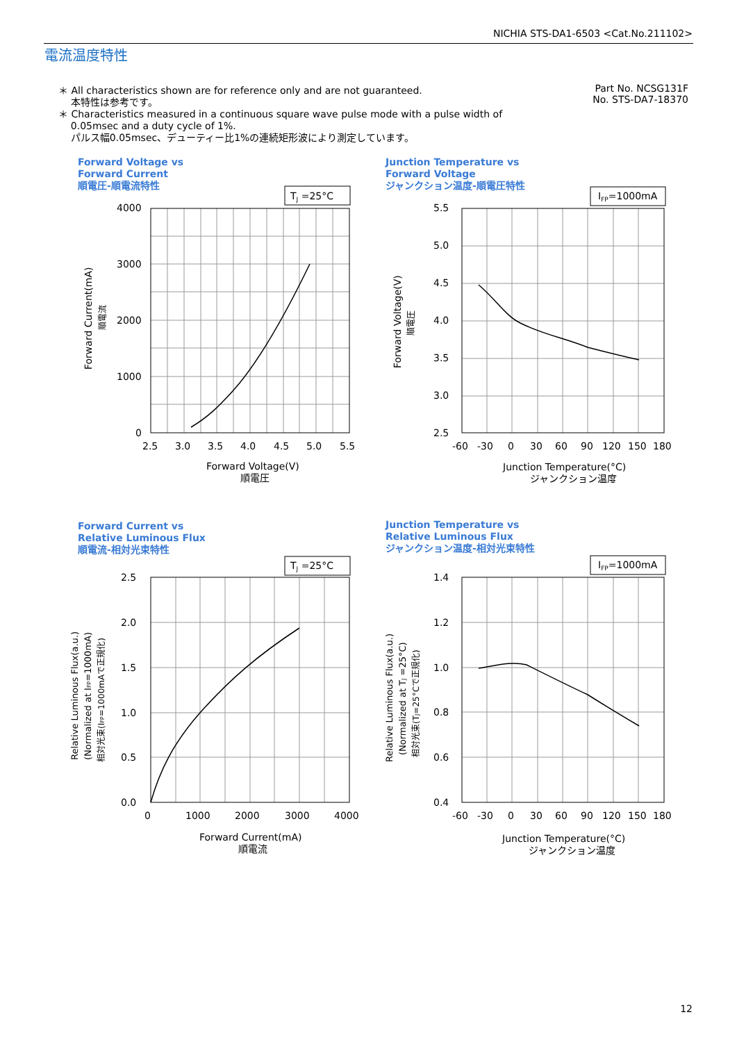NICHIA STS-DA1-6503 <Cat.No.211102>
電流温度特性
Part No. NCSG131F
No. STS-DA7-18370
＊ All characteristics shown are for reference only and are not guaranteed.
本特性は参考です。
＊ Characteristics measured in a continuous square wave pulse mode with a pulse width of
0.05msec and a duty cycle of 1%.
パルス幅0.05msec、デューティー比1%の連続矩形波により測定しています。
Forward Voltage vs
Forward Current
順電圧-順電流特性
TJ =25°C
4000
3000
2000
1000
0
2.5
3.0
3.5
4.0
4.5
5.0
5.5
Forward Voltage(V)
順電圧
Forward Current(mA)
順電流
Junction Temperature vs
Forward Voltage
ジャンクション温度-順電圧特性
IFP=1000mA
5.5
5.0
4.5
4.0
3.5
3.0
2.5
-60
-30
0
30
60
90
120
150
180
Junction Temperature(°C)
ジャンクション温度
Forward Voltage(V)
順電圧
Forward Current vs
Relative Luminous Flux
順電流-相対光束特性
TJ =25°C
2.5
2.0
1.5
1.0
0.5
0.0
0
1000
2000
3000
4000
Forward Current(mA)
順電流
Relative Luminous Flux(a.u.)
(Normalized at IFP=1000mA)
相対光束(IFP=1000mAで正規化)
Junction Temperature vs
Relative Luminous Flux
ジャンクション温度-相対光束特性
IFP=1000mA
1.4
1.2
1.0
0.8
0.6
0.4
-60
-30
0
30
60
90
120
150
180
Junction Temperature(°C)
ジャンクション温度
Relative Luminous Flux(a.u.)
(Normalized at TJ =25°C)
相対光束(TJ=25°Cで正規化)
12